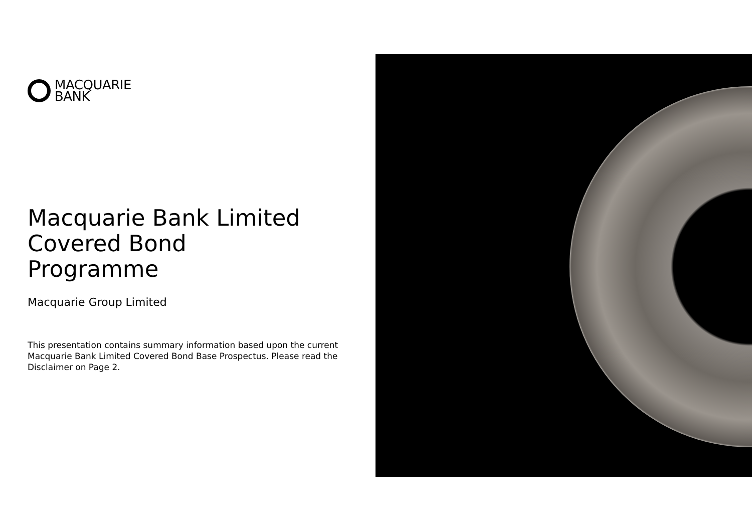MACQUARIE
BANK
Macquarie Bank Limited
Covered Bond
Programme
Macquarie Group Limited
This presentation contains summary information based upon the current Macquarie Bank Limited Covered Bond Base Prospectus. Please read the Disclaimer on Page 2.